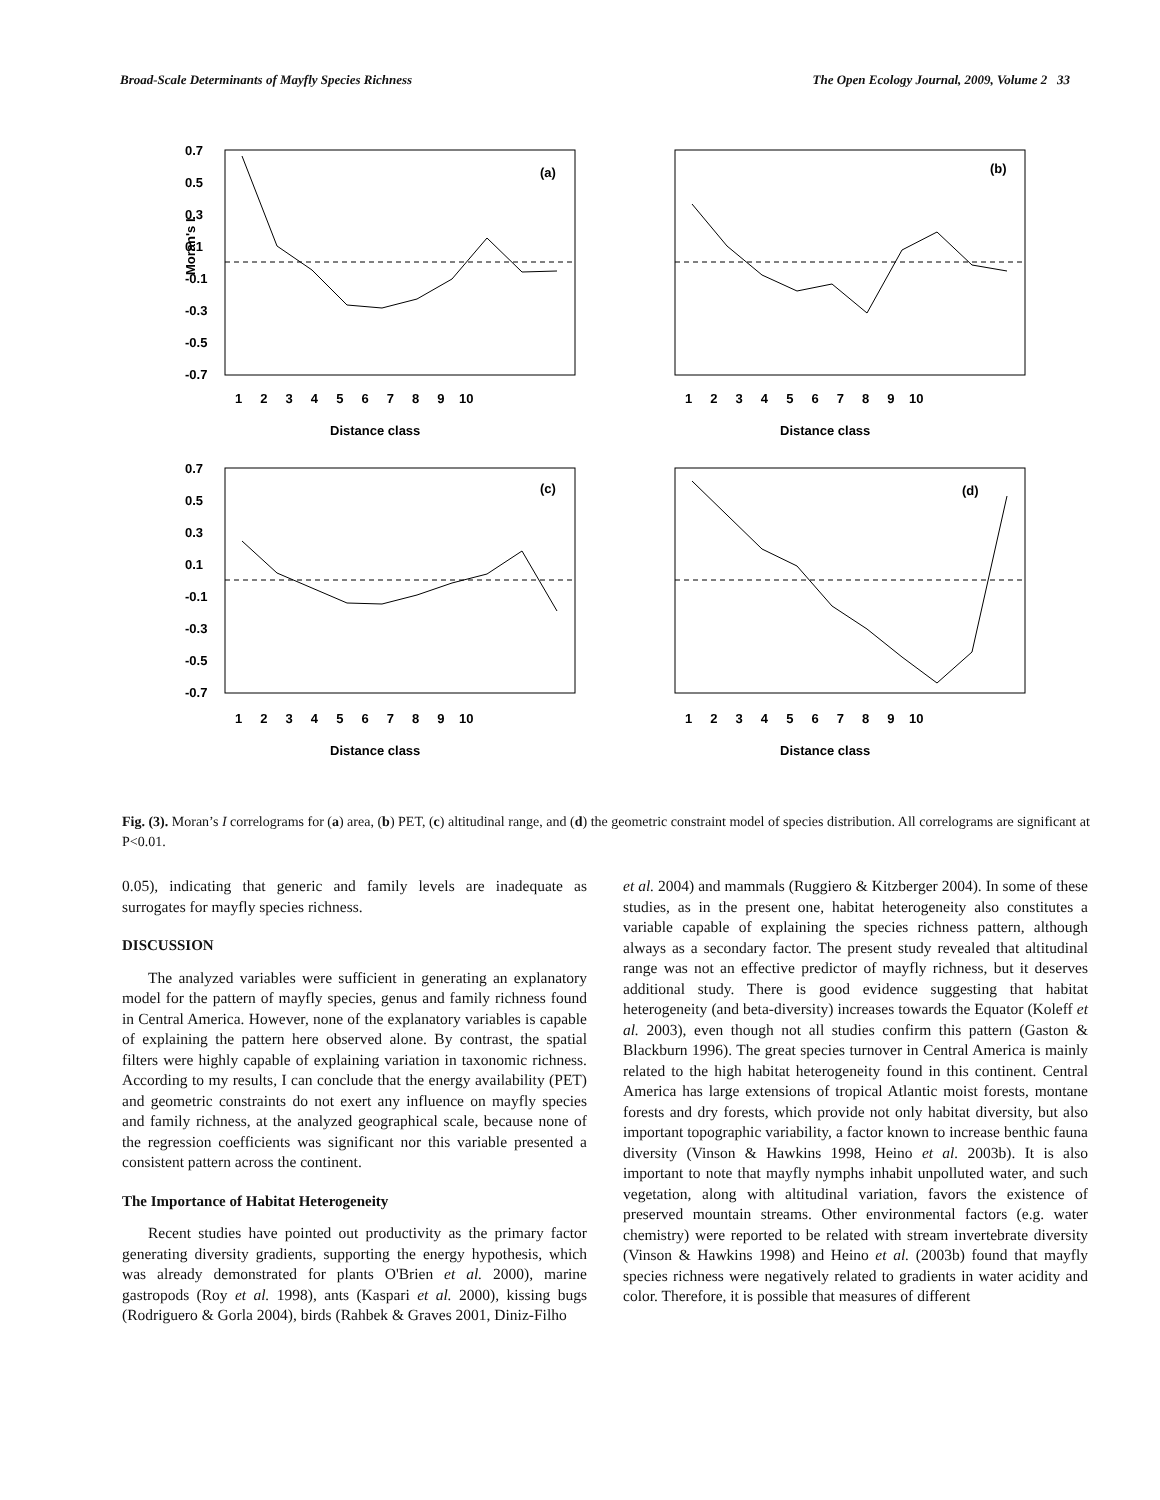Broad-Scale Determinants of Mayfly Species Richness The Open Ecology Journal, 2009, Volume 2 33
(a)
(b)
(c)
(d)
0.7
0.5
0.3
0.1
-0.1
-0.3
-0.5
-0.7
Moran's I
1 2 3 4 5 6 7 8 9 10
1 2 3 4 5 6 7 8 9 10
Distance class
Distance class
0.7
0.5
0.3
0.1
-0.1
-0.3
-0.5
-0.7
1 2 3 4 5 6 7 8 9 10
1 2 3 4 5 6 7 8 9 10
Distance class
Distance class
Fig. (3). Moran’s I correlograms for (a) area, (b) PET, (c) altitudinal range, and (d) the geometric constraint model of species distribution. All correlograms are significant at P<0.01.
0.05), indicating that generic and family levels are inadequate as surrogates for mayfly species richness.
DISCUSSION
The analyzed variables were sufficient in generating an explanatory model for the pattern of mayfly species, genus and family richness found in Central America. However, none of the explanatory variables is capable of explaining the pattern here observed alone. By contrast, the spatial filters were highly capable of explaining variation in taxonomic richness. According to my results, I can conclude that the energy availability (PET) and geometric constraints do not exert any influence on mayfly species and family richness, at the analyzed geographical scale, because none of the regression coefficients was significant nor this variable presented a consistent pattern across the continent.
The Importance of Habitat Heterogeneity
Recent studies have pointed out productivity as the primary factor generating diversity gradients, supporting the energy hypothesis, which was already demonstrated for plants O'Brien et al. 2000), marine gastropods (Roy et al. 1998), ants (Kaspari et al. 2000), kissing bugs (Rodriguero & Gorla 2004), birds (Rahbek & Graves 2001, Diniz-Filho
et al. 2004) and mammals (Ruggiero & Kitzberger 2004). In some of these studies, as in the present one, habitat heterogeneity also constitutes a variable capable of explaining the species richness pattern, although always as a secondary factor. The present study revealed that altitudinal range was not an effective predictor of mayfly richness, but it deserves additional study. There is good evidence suggesting that habitat heterogeneity (and beta-diversity) increases towards the Equator (Koleff et al. 2003), even though not all studies confirm this pattern (Gaston & Blackburn 1996). The great species turnover in Central America is mainly related to the high habitat heterogeneity found in this continent. Central America has large extensions of tropical Atlantic moist forests, montane forests and dry forests, which provide not only habitat diversity, but also important topographic variability, a factor known to increase benthic fauna diversity (Vinson & Hawkins 1998, Heino et al. 2003b). It is also important to note that mayfly nymphs inhabit unpolluted water, and such vegetation, along with altitudinal variation, favors the existence of preserved mountain streams. Other environmental factors (e.g. water chemistry) were reported to be related with stream invertebrate diversity (Vinson & Hawkins 1998) and Heino et al. (2003b) found that mayfly species richness were negatively related to gradients in water acidity and color. Therefore, it is possible that measures of different